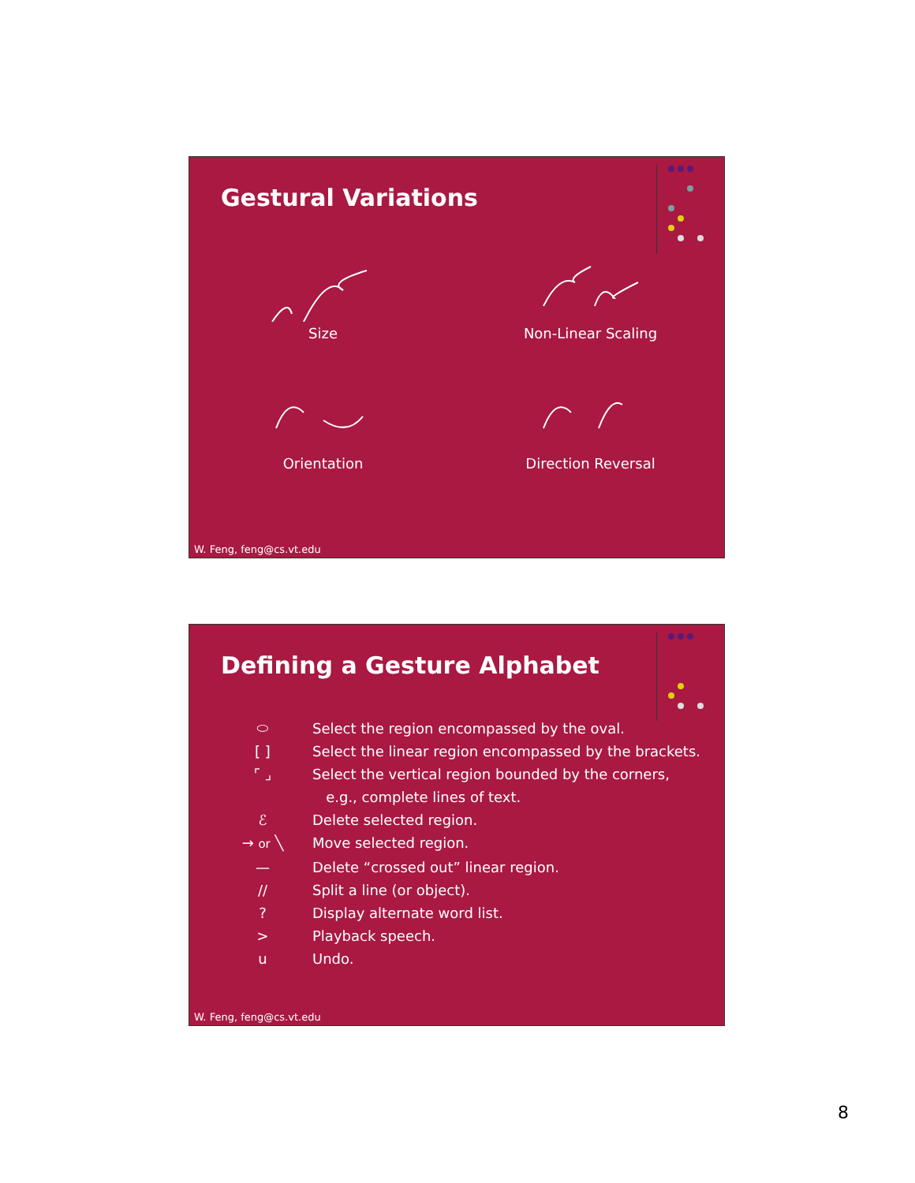Gestural Variations
Size
Non-Linear Scaling
Orientation
Direction Reversal
W. Feng, feng@cs.vt.edu
Defining a Gesture Alphabet
⬭ Select the region encompassed by the oval.
[ ] Select the linear region encompassed by the brackets.
⌜ ⌟ Select the vertical region bounded by the corners,
e.g., complete lines of text.
ℰ Delete selected region.
→ or ╲ Move selected region.
— Delete “crossed out” linear region.
// Split a line (or object).
? Display alternate word list.
> Playback speech.
u Undo.
W. Feng, feng@cs.vt.edu
8